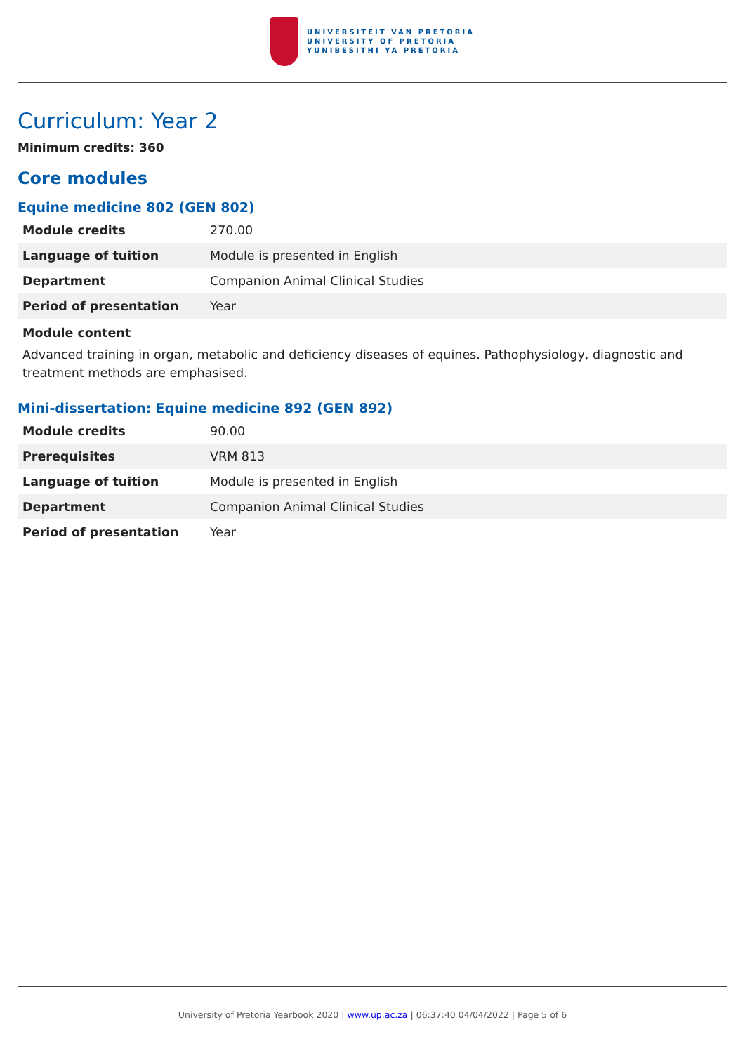UNIVERSITEIT VAN PRETORIA
UNIVERSITY OF PRETORIA
YUNIBESITHI YA PRETORIA
Curriculum: Year 2
Minimum credits: 360
Core modules
Equine medicine 802 (GEN 802)
| Module credits | 270.00 |
| Language of tuition | Module is presented in English |
| Department | Companion Animal Clinical Studies |
| Period of presentation | Year |
Module content
Advanced training in organ, metabolic and deficiency diseases of equines. Pathophysiology, diagnostic and treatment methods are emphasised.
Mini-dissertation: Equine medicine 892 (GEN 892)
| Module credits | 90.00 |
| Prerequisites | VRM 813 |
| Language of tuition | Module is presented in English |
| Department | Companion Animal Clinical Studies |
| Period of presentation | Year |
University of Pretoria Yearbook 2020 | www.up.ac.za | 06:37:40 04/04/2022 | Page 5 of 6